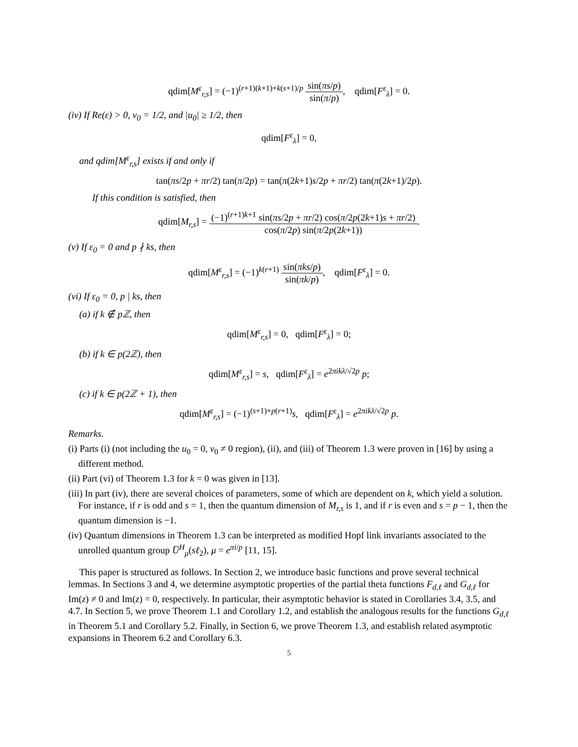qdim[M<sup>ε</sup><sub>r,s</sub>] = (−1)<sup>(r+1)(k+1)+k(s+1)/p</sup> sin(πs/p) sin(π/p), qdim[F<sup>ε</sup><sub>λ</sub>] = 0.
(iv) If Re(ε) > 0, v<sub>0</sub> = 1/2, and |u<sub>0</sub>| ≥ 1/2, then
qdim[F<sup>ε</sup><sub>λ</sub>] = 0,
and qdim[M<sup>ε</sup><sub>r,s</sub>] exists if and only if
tan(πs/2p + πr/2) tan(π/2p) = tan(π(2k+1)s/2p + πr/2) tan(π(2k+1)/2p).
If this condition is satisfied, then
qdim[M<sub>r,s</sub>] = (−1)<sup>(r+1)k+1</sup> sin(πs/2p + πr/2) cos(π/2p(2k+1)s + πr/2) cos(π/2p) sin(π/2p(2k+1)).
(v) If ε<sub>0</sub> = 0 and p ∤ ks, then
qdim[M<sup>ε</sup><sub>r,s</sub>] = (−1)<sup>k(r+1)</sup> sin(πks/p) sin(πk/p), qdim[F<sup>ε</sup><sub>λ</sub>] = 0.
(vi) If ε<sub>0</sub> = 0, p | ks, then
(a) if k ∉ pℤ, then
qdim[M<sup>ε</sup><sub>r,s</sub>] = 0, qdim[F<sup>ε</sup><sub>λ</sub>] = 0;
(b) if k ∈ p(2ℤ), then
qdim[M<sup>ε</sup><sub>r,s</sub>] = s, qdim[F<sup>ε</sup><sub>λ</sub>] = e<sup>2πikλ/√2p</sup> p;
(c) if k ∈ p(2ℤ + 1), then
qdim[M<sup>ε</sup><sub>r,s</sub>] = (−1)<sup>(s+1)+p(r+1)</sup>s, qdim[F<sup>ε</sup><sub>λ</sub>] = e<sup>2πikλ/√2p</sup> p.
Remarks.
(i) Parts (i) (not including the u<sub>0</sub> = 0, v<sub>0</sub> ≠ 0 region), (ii), and (iii) of Theorem 1.3 were proven in [16] by using a different method.
(ii) Part (vi) of Theorem 1.3 for k = 0 was given in [13].
(iii) In part (iv), there are several choices of parameters, some of which are dependent on k, which yield a solution. For instance, if r is odd and s = 1, then the quantum dimension of M<sub>r,s</sub> is 1, and if r is even and s = p − 1, then the quantum dimension is −1.
(iv) Quantum dimensions in Theorem 1.3 can be interpreted as modified Hopf link invariants associated to the unrolled quantum group U̅<sup>H</sup><sub>μ</sub>(sℓ<sub>2</sub>), μ = e<sup>πi/p</sup> [11, 15].
This paper is structured as follows. In Section 2, we introduce basic functions and prove several technical lemmas. In Sections 3 and 4, we determine asymptotic properties of the partial theta functions F<sub>d,ℓ</sub> and G<sub>d,ℓ</sub> for Im(z) ≠ 0 and Im(z) = 0, respectively. In particular, their asymptotic behavior is stated in Corollaries 3.4, 3.5, and 4.7. In Section 5, we prove Theorem 1.1 and Corollary 1.2, and establish the analogous results for the functions G<sub>d,ℓ</sub> in Theorem 5.1 and Corollary 5.2. Finally, in Section 6, we prove Theorem 1.3, and establish related asymptotic expansions in Theorem 6.2 and Corollary 6.3.
5